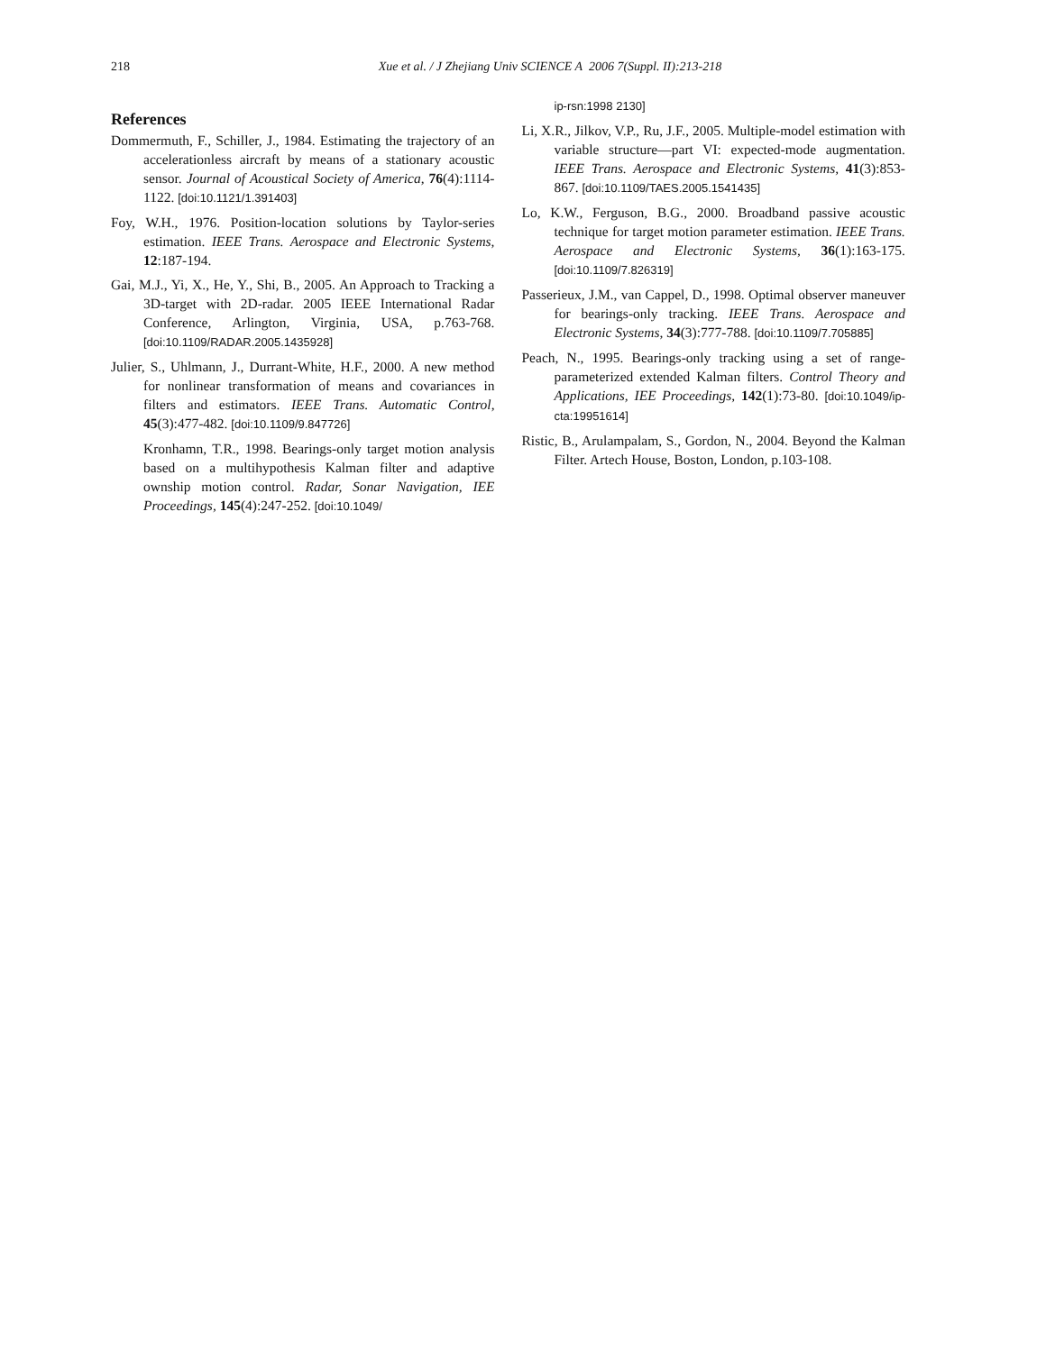218
Xue et al. / J Zhejiang Univ SCIENCE A 2006 7(Suppl. II):213-218
References
Dommermuth, F., Schiller, J., 1984. Estimating the trajectory of an accelerationless aircraft by means of a stationary acoustic sensor. Journal of Acoustical Society of America, 76(4):1114-1122. [doi:10.1121/1.391403]
Foy, W.H., 1976. Position-location solutions by Taylor-series estimation. IEEE Trans. Aerospace and Electronic Systems, 12:187-194.
Gai, M.J., Yi, X., He, Y., Shi, B., 2005. An Approach to Tracking a 3D-target with 2D-radar. 2005 IEEE International Radar Conference, Arlington, Virginia, USA, p.763-768. [doi:10.1109/RADAR.2005.1435928]
Julier, S., Uhlmann, J., Durrant-White, H.F., 2000. A new method for nonlinear transformation of means and covariances in filters and estimators. IEEE Trans. Automatic Control, 45(3):477-482. [doi:10.1109/9.847726]
Kronhamn, T.R., 1998. Bearings-only target motion analysis based on a multihypothesis Kalman filter and adaptive ownship motion control. Radar, Sonar Navigation, IEE Proceedings, 145(4):247-252. [doi:10.1049/
ip-rsn:1998 2130]
Li, X.R., Jilkov, V.P., Ru, J.F., 2005. Multiple-model estimation with variable structure—part VI: expected-mode augmentation. IEEE Trans. Aerospace and Electronic Systems, 41(3):853-867. [doi:10.1109/TAES.2005.1541435]
Lo, K.W., Ferguson, B.G., 2000. Broadband passive acoustic technique for target motion parameter estimation. IEEE Trans. Aerospace and Electronic Systems, 36(1):163-175. [doi:10.1109/7.826319]
Passerieux, J.M., van Cappel, D., 1998. Optimal observer maneuver for bearings-only tracking. IEEE Trans. Aerospace and Electronic Systems, 34(3):777-788. [doi:10.1109/7.705885]
Peach, N., 1995. Bearings-only tracking using a set of range-parameterized extended Kalman filters. Control Theory and Applications, IEE Proceedings, 142(1):73-80. [doi:10.1049/ip-cta:19951614]
Ristic, B., Arulampalam, S., Gordon, N., 2004. Beyond the Kalman Filter. Artech House, Boston, London, p.103-108.